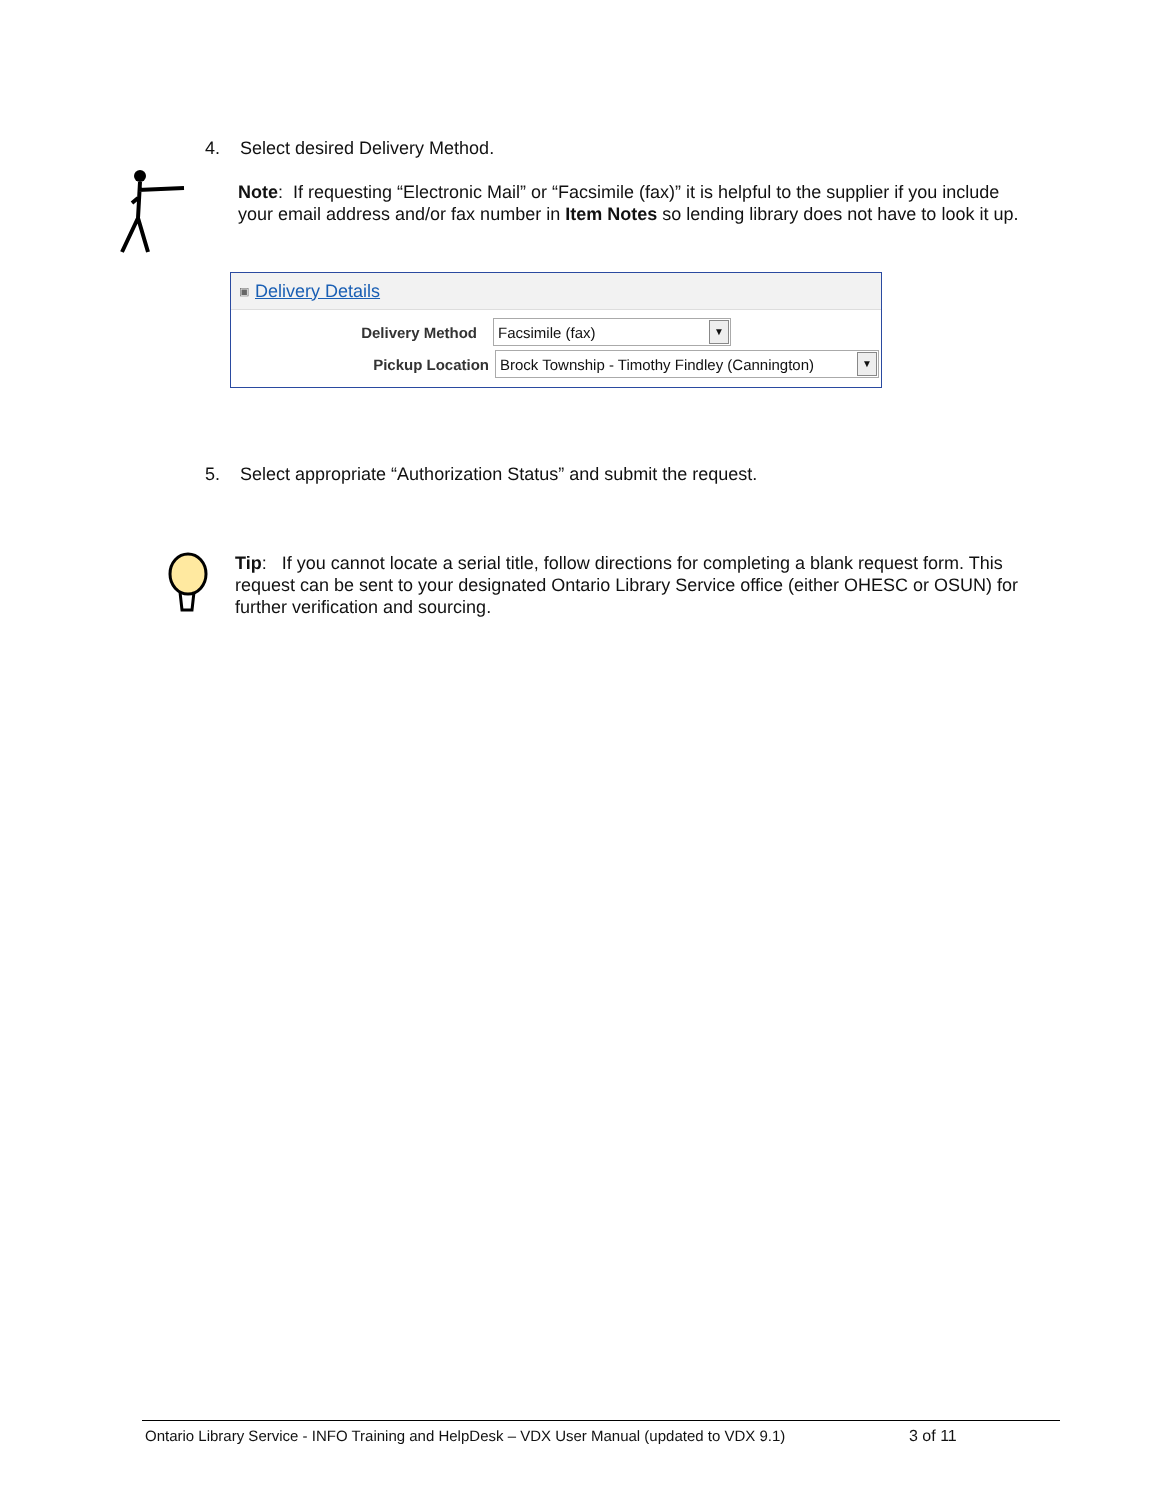4. Select desired Delivery Method.
Note: If requesting “Electronic Mail” or “Facsimile (fax)” it is helpful to the supplier if you include your email address and/or fax number in Item Notes so lending library does not have to look it up.
▣ Delivery Details
Delivery Method
Facsimile (fax) ▼
Pickup Location
Brock Township - Timothy Findley (Cannington) ▼
5. Select appropriate “Authorization Status” and submit the request.
Tip: If you cannot locate a serial title, follow directions for completing a blank request form. This request can be sent to your designated Ontario Library Service office (either OHESC or OSUN) for further verification and sourcing.
Ontario Library Service - INFO Training and HelpDesk – VDX User Manual (updated to VDX 9.1) 3 of 11